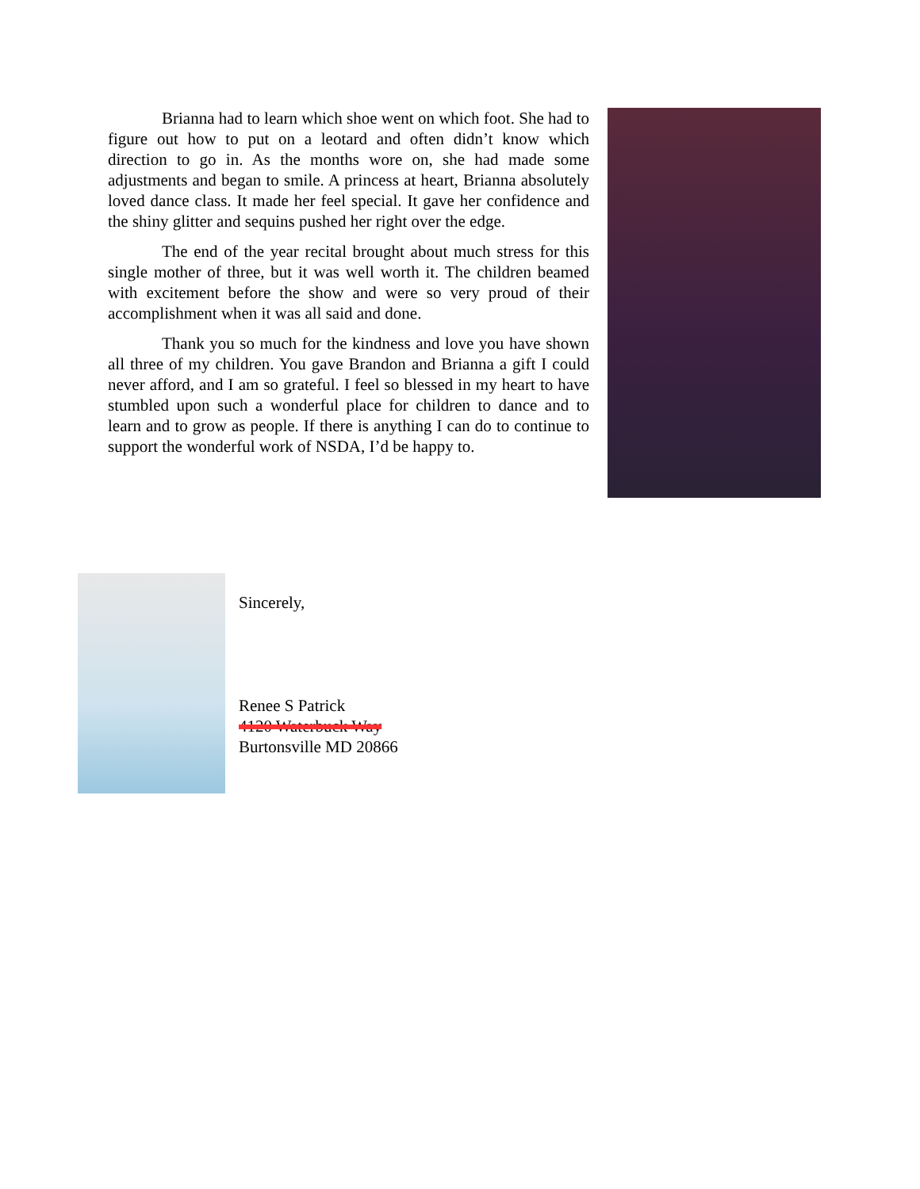Brianna had to learn which shoe went on which foot. She had to figure out how to put on a leotard and often didn’t know which direction to go in. As the months wore on, she had made some adjustments and began to smile. A princess at heart, Brianna absolutely loved dance class. It made her feel special. It gave her confidence and the shiny glitter and sequins pushed her right over the edge.
The end of the year recital brought about much stress for this single mother of three, but it was well worth it. The children beamed with excitement before the show and were so very proud of their accomplishment when it was all said and done.
Thank you so much for the kindness and love you have shown all three of my children. You gave Brandon and Brianna a gift I could never afford, and I am so grateful. I feel so blessed in my heart to have stumbled upon such a wonderful place for children to dance and to learn and to grow as people. If there is anything I can do to continue to support the wonderful work of NSDA, I’d be happy to.
Sincerely,
Renee S Patrick
4120 Waterbuck Way
Burtonsville MD 20866